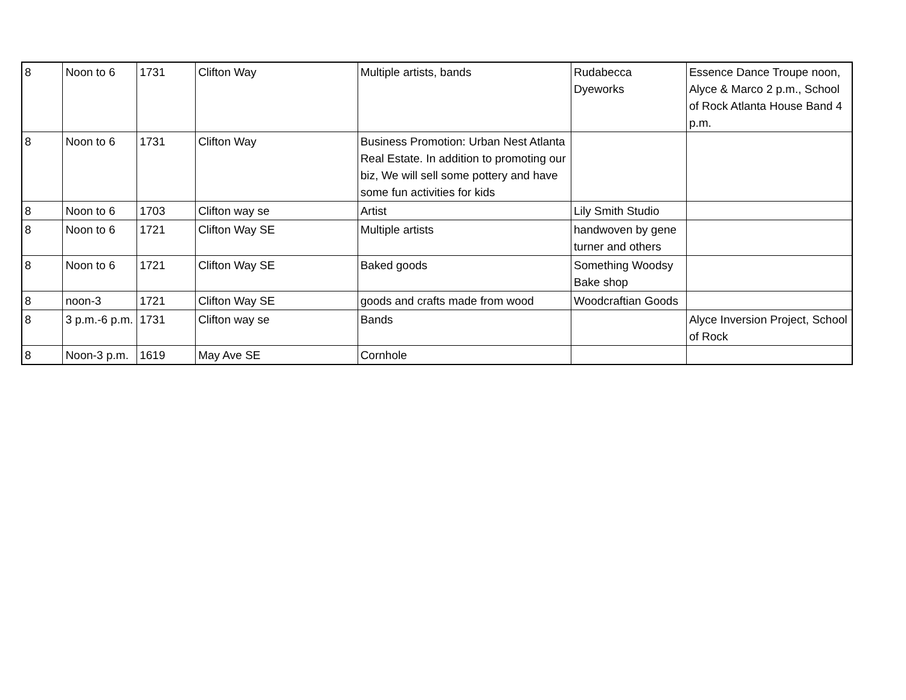| 8 | Noon to 6 | 1731 | Clifton Way | Multiple artists, bands | Rudabecca Dyeworks | Essence Dance Troupe noon, Alyce & Marco 2 p.m., School of Rock Atlanta House Band 4 p.m. |
| 8 | Noon to 6 | 1731 | Clifton Way | Business Promotion: Urban Nest Atlanta Real Estate. In addition to promoting our biz, We will sell some pottery and have some fun activities for kids | | |
| 8 | Noon to 6 | 1703 | Clifton way se | Artist | Lily Smith Studio | |
| 8 | Noon to 6 | 1721 | Clifton Way SE | Multiple artists | handwoven by gene turner and others | |
| 8 | Noon to 6 | 1721 | Clifton Way SE | Baked goods | Something Woodsy Bake shop | |
| 8 | noon-3 | 1721 | Clifton Way SE | goods and crafts made from wood | Woodcraftian Goods | |
| 8 | 3 p.m.-6 p.m. | 1731 | Clifton way se | Bands | | Alyce Inversion Project, School of Rock |
| 8 | Noon-3 p.m. | 1619 | May Ave SE | Cornhole | | |